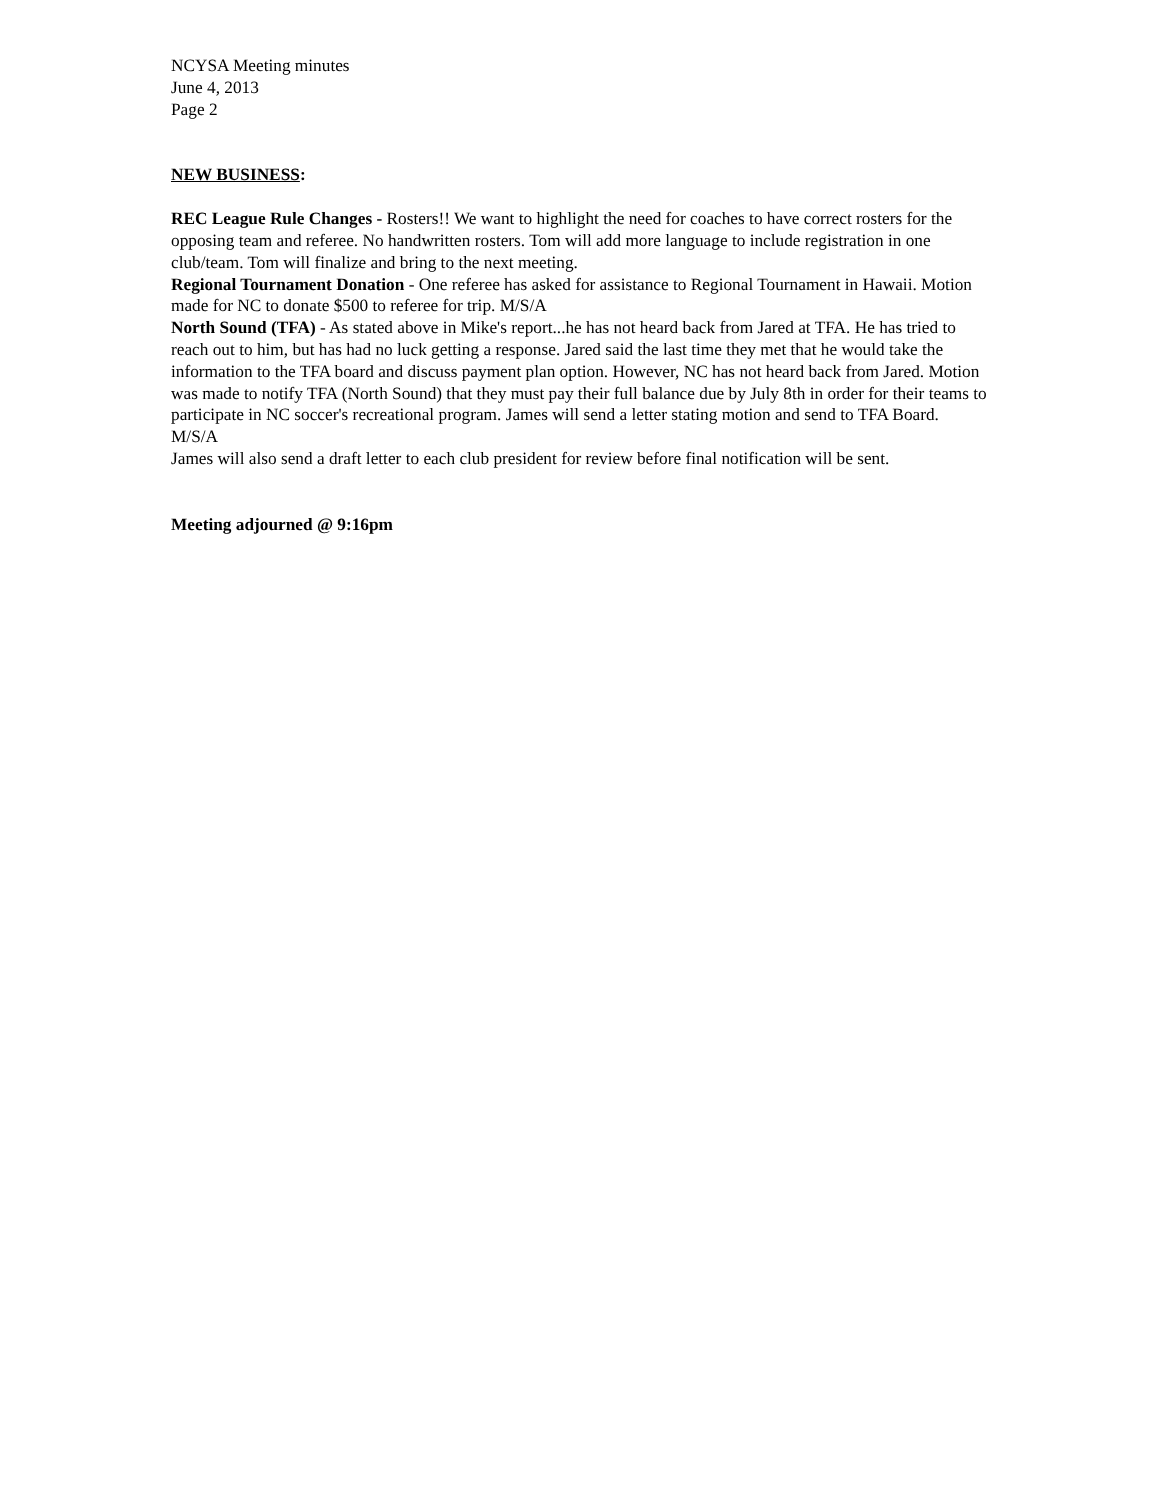NCYSA Meeting minutes
June 4, 2013
Page 2
NEW BUSINESS:
REC League Rule Changes - Rosters!! We want to highlight the need for coaches to have correct rosters for the opposing team and referee. No handwritten rosters. Tom will add more language to include registration in one club/team. Tom will finalize and bring to the next meeting.
Regional Tournament Donation - One referee has asked for assistance to Regional Tournament in Hawaii. Motion made for NC to donate $500 to referee for trip. M/S/A
North Sound (TFA) - As stated above in Mike's report...he has not heard back from Jared at TFA. He has tried to reach out to him, but has had no luck getting a response. Jared said the last time they met that he would take the information to the TFA board and discuss payment plan option. However, NC has not heard back from Jared. Motion was made to notify TFA (North Sound) that they must pay their full balance due by July 8th in order for their teams to participate in NC soccer's recreational program. James will send a letter stating motion and send to TFA Board. M/S/A
James will also send a draft letter to each club president for review before final notification will be sent.
Meeting adjourned @ 9:16pm